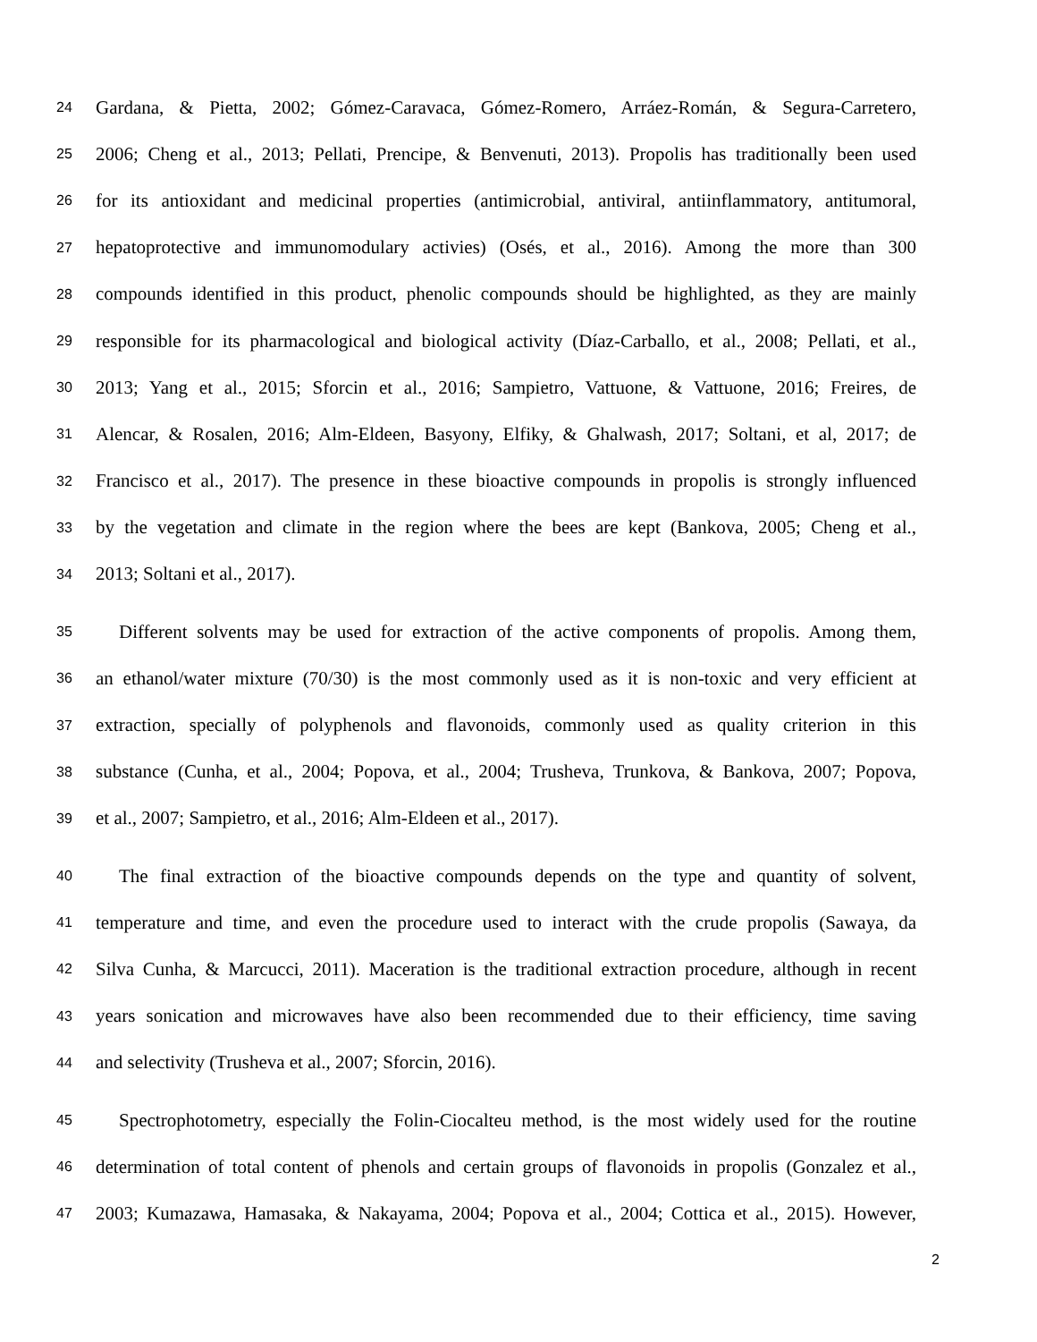24 Gardana, & Pietta, 2002; Gómez-Caravaca, Gómez-Romero, Arráez-Román, & Segura-Carretero,
25 2006; Cheng et al., 2013; Pellati, Prencipe, & Benvenuti, 2013). Propolis has traditionally been used
26 for its antioxidant and medicinal properties (antimicrobial, antiviral, antiinflammatory, antitumoral,
27 hepatoprotective and immunomodulary activies) (Osés, et al., 2016). Among the more than 300
28 compounds identified in this product, phenolic compounds should be highlighted, as they are mainly
29 responsible for its pharmacological and biological activity (Díaz-Carballo, et al., 2008; Pellati, et al.,
30 2013; Yang et al., 2015; Sforcin et al., 2016; Sampietro, Vattuone, & Vattuone, 2016; Freires, de
31 Alencar, & Rosalen, 2016; Alm-Eldeen, Basyony, Elfiky, & Ghalwash, 2017; Soltani, et al, 2017; de
32 Francisco et al., 2017). The presence in these bioactive compounds in propolis is strongly influenced
33 by the vegetation and climate in the region where the bees are kept (Bankova, 2005; Cheng et al.,
34 2013; Soltani et al., 2017).
35 Different solvents may be used for extraction of the active components of propolis. Among them,
36 an ethanol/water mixture (70/30) is the most commonly used as it is non-toxic and very efficient at
37 extraction, specially of polyphenols and flavonoids, commonly used as quality criterion in this
38 substance (Cunha, et al., 2004; Popova, et al., 2004; Trusheva, Trunkova, & Bankova, 2007; Popova,
39 et al., 2007; Sampietro, et al., 2016; Alm-Eldeen et al., 2017).
40 The final extraction of the bioactive compounds depends on the type and quantity of solvent,
41 temperature and time, and even the procedure used to interact with the crude propolis (Sawaya, da
42 Silva Cunha, & Marcucci, 2011). Maceration is the traditional extraction procedure, although in recent
43 years sonication and microwaves have also been recommended due to their efficiency, time saving
44 and selectivity (Trusheva et al., 2007; Sforcin, 2016).
45 Spectrophotometry, especially the Folin-Ciocalteu method, is the most widely used for the routine
46 determination of total content of phenols and certain groups of flavonoids in propolis (Gonzalez et al.,
47 2003; Kumazawa, Hamasaka, & Nakayama, 2004; Popova et al., 2004; Cottica et al., 2015). However,
2